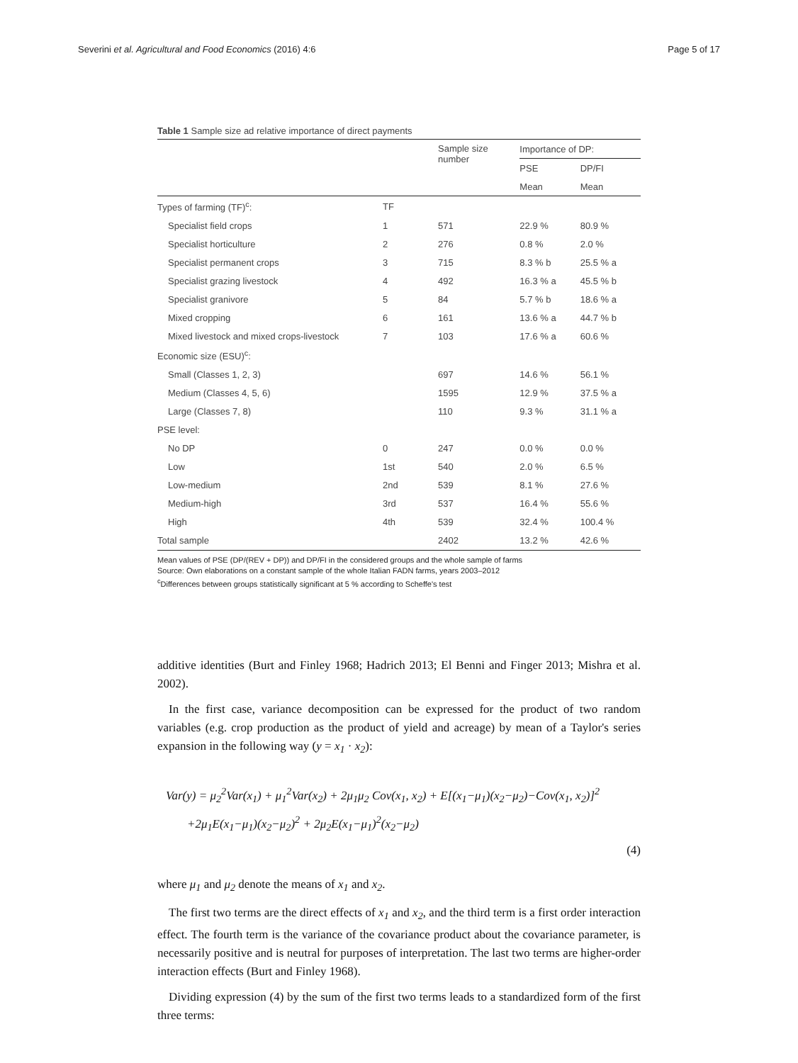Severini et al. Agricultural and Food Economics (2016) 4:6 Page 5 of 17
Table 1 Sample size ad relative importance of direct payments
| | | Sample size number | Importance of DP: | |
| --- | --- | --- | --- | --- |
| | | | PSE | DP/FI |
| | | | Mean | Mean |
| Types of farming (TF)<sup>c</sup>: | TF | | | |
| Specialist field crops | 1 | 571 | 22.9 % | 80.9 % |
| Specialist horticulture | 2 | 276 | 0.8 % | 2.0 % |
| Specialist permanent crops | 3 | 715 | 8.3 % b | 25.5 % a |
| Specialist grazing livestock | 4 | 492 | 16.3 % a | 45.5 % b |
| Specialist granivore | 5 | 84 | 5.7 % b | 18.6 % a |
| Mixed cropping | 6 | 161 | 13.6 % a | 44.7 % b |
| Mixed livestock and mixed crops-livestock | 7 | 103 | 17.6 % a | 60.6 % |
| Economic size (ESU)<sup>c</sup>: | | | | |
| Small (Classes 1, 2, 3) | | 697 | 14.6 % | 56.1 % |
| Medium (Classes 4, 5, 6) | | 1595 | 12.9 % | 37.5 % a |
| Large (Classes 7, 8) | | 110 | 9.3 % | 31.1 % a |
| PSE level: | | | | |
| No DP | 0 | 247 | 0.0 % | 0.0 % |
| Low | 1st | 540 | 2.0 % | 6.5 % |
| Low-medium | 2nd | 539 | 8.1 % | 27.6 % |
| Medium-high | 3rd | 537 | 16.4 % | 55.6 % |
| High | 4th | 539 | 32.4 % | 100.4 % |
| Total sample | | 2402 | 13.2 % | 42.6 % |
Mean values of PSE (DP/(REV + DP)) and DP/FI in the considered groups and the whole sample of farms
Source: Own elaborations on a constant sample of the whole Italian FADN farms, years 2003–2012
<sup>c</sup> Differences between groups statistically significant at 5 % according to Scheffe's test
additive identities (Burt and Finley 1968; Hadrich 2013; El Benni and Finger 2013; Mishra et al. 2002).
In the first case, variance decomposition can be expressed for the product of two random variables (e.g. crop production as the product of yield and acreage) by mean of a Taylor's series expansion in the following way (y = x<sub>1</sub> · x<sub>2</sub>):
Var(y) = μ<sub>2</sub><sup>2</sup>Var(x<sub>1</sub>) + μ<sub>1</sub><sup>2</sup>Var(x<sub>2</sub>) + 2μ<sub>1</sub>μ<sub>2</sub> Cov(x<sub>1</sub>, x<sub>2</sub>) + E[(x<sub>1</sub>−μ<sub>1</sub>)(x<sub>2</sub>−μ<sub>2</sub>)−Cov(x<sub>1</sub>, x<sub>2</sub>)]<sup>2</sup>
+2μ<sub>1</sub>E(x<sub>1</sub>−μ<sub>1</sub>)(x<sub>2</sub>−μ<sub>2</sub>)<sup>2</sup> + 2μ<sub>2</sub>E(x<sub>1</sub>−μ<sub>1</sub>)<sup>2</sup>(x<sub>2</sub>−μ<sub>2</sub>)
(4)
where μ<sub>1</sub> and μ<sub>2</sub> denote the means of x<sub>1</sub> and x<sub>2</sub>.
The first two terms are the direct effects of x<sub>1</sub> and x<sub>2</sub>, and the third term is a first order interaction effect. The fourth term is the variance of the covariance product about the covariance parameter, is necessarily positive and is neutral for purposes of interpretation. The last two terms are higher-order interaction effects (Burt and Finley 1968).
Dividing expression (4) by the sum of the first two terms leads to a standardized form of the first three terms: